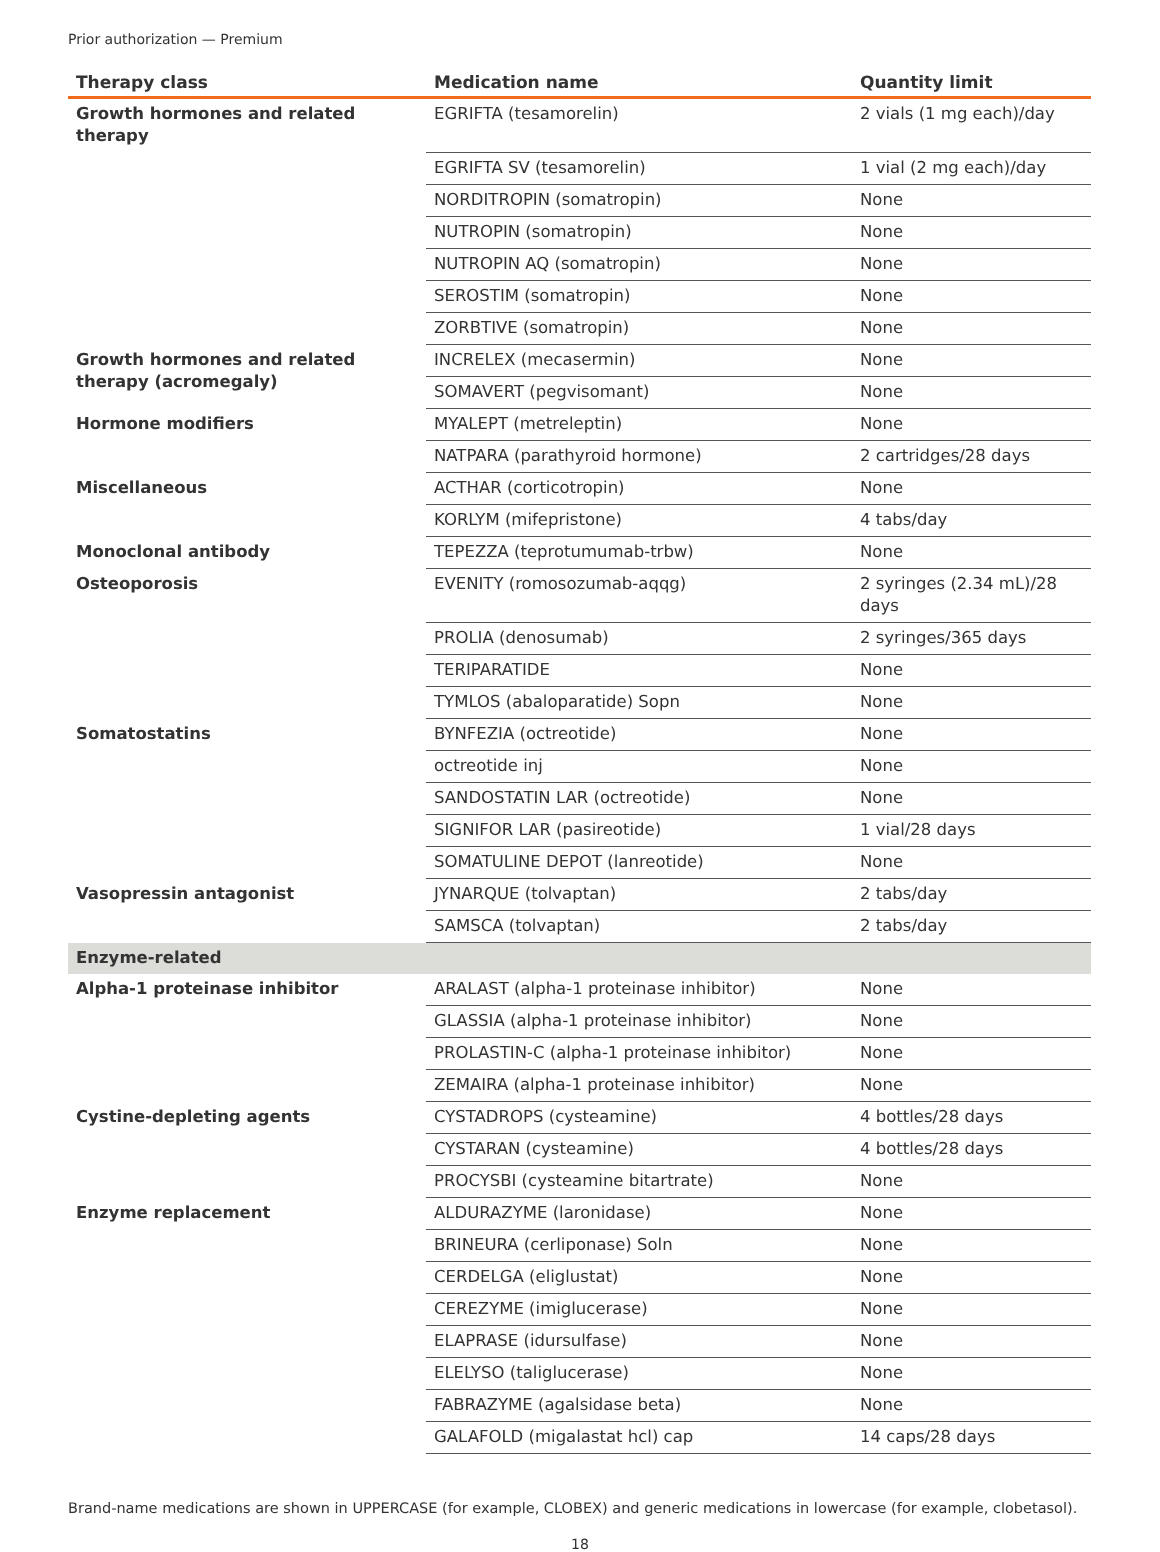Prior authorization — Premium
| Therapy class | Medication name | Quantity limit |
| --- | --- | --- |
| Growth hormones and related therapy | EGRIFTA (tesamorelin) | 2 vials (1 mg each)/day |
| | EGRIFTA SV (tesamorelin) | 1 vial (2 mg each)/day |
| | NORDITROPIN (somatropin) | None |
| | NUTROPIN (somatropin) | None |
| | NUTROPIN AQ (somatropin) | None |
| | SEROSTIM (somatropin) | None |
| | ZORBTIVE (somatropin) | None |
| Growth hormones and related therapy (acromegaly) | INCRELEX (mecasermin) | None |
| | SOMAVERT (pegvisomant) | None |
| Hormone modifiers | MYALEPT (metreleptin) | None |
| | NATPARA (parathyroid hormone) | 2 cartridges/28 days |
| Miscellaneous | ACTHAR (corticotropin) | None |
| | KORLYM (mifepristone) | 4 tabs/day |
| Monoclonal antibody | TEPEZZA (teprotumumab-trbw) | None |
| Osteoporosis | EVENITY (romosozumab-aqqg) | 2 syringes (2.34 mL)/28 days |
| | PROLIA (denosumab) | 2 syringes/365 days |
| | TERIPARATIDE | None |
| | TYMLOS (abaloparatide) Sopn | None |
| Somatostatins | BYNFEZIA (octreotide) | None |
| | octreotide inj | None |
| | SANDOSTATIN LAR (octreotide) | None |
| | SIGNIFOR LAR (pasireotide) | 1 vial/28 days |
| | SOMATULINE DEPOT (lanreotide) | None |
| Vasopressin antagonist | JYNARQUE (tolvaptan) | 2 tabs/day |
| | SAMSCA (tolvaptan) | 2 tabs/day |
| Enzyme-related | | |
| Alpha-1 proteinase inhibitor | ARALAST (alpha-1 proteinase inhibitor) | None |
| | GLASSIA (alpha-1 proteinase inhibitor) | None |
| | PROLASTIN-C (alpha-1 proteinase inhibitor) | None |
| | ZEMAIRA (alpha-1 proteinase inhibitor) | None |
| Cystine-depleting agents | CYSTADROPS (cysteamine) | 4 bottles/28 days |
| | CYSTARAN (cysteamine) | 4 bottles/28 days |
| | PROCYSBI (cysteamine bitartrate) | None |
| Enzyme replacement | ALDURAZYME (laronidase) | None |
| | BRINEURA (cerliponase) Soln | None |
| | CERDELGA (eliglustat) | None |
| | CEREZYME (imiglucerase) | None |
| | ELAPRASE (idursulfase) | None |
| | ELELYSO (taliglucerase) | None |
| | FABRAZYME (agalsidase beta) | None |
| | GALAFOLD (migalastat hcl) cap | 14 caps/28 days |
Brand-name medications are shown in UPPERCASE (for example, CLOBEX) and generic medications in lowercase (for example, clobetasol).
18